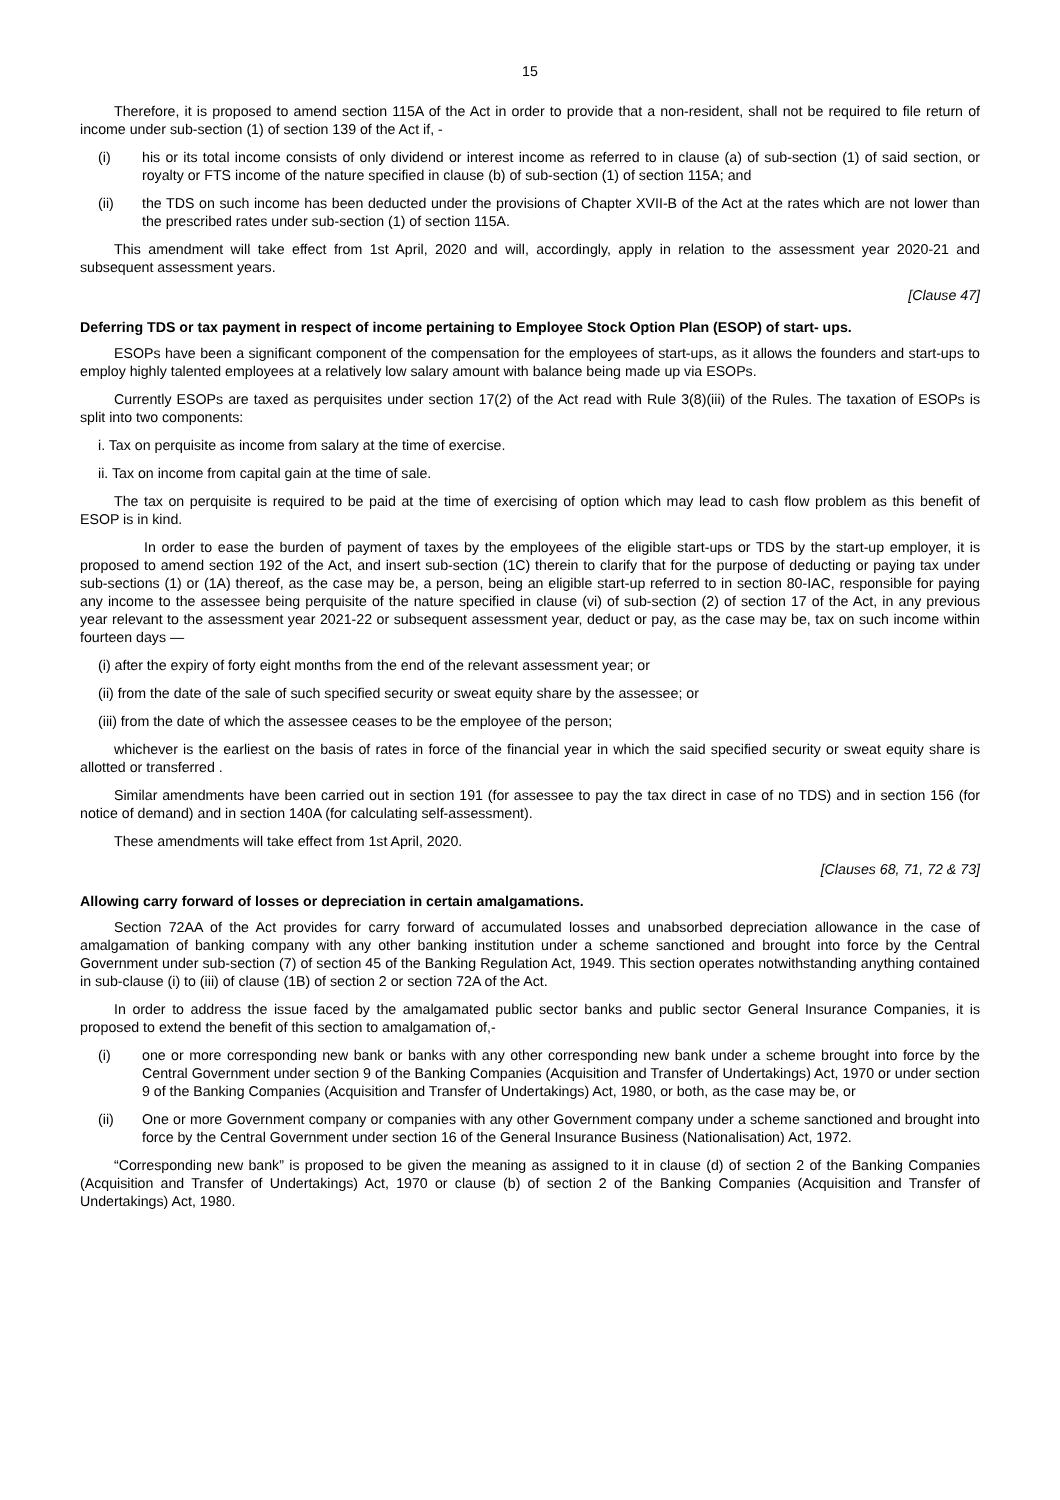15
Therefore, it is proposed to amend section 115A of the Act in order to provide that a non-resident, shall not be required to file return of income under sub-section (1) of section 139 of the Act if, -
(i) his or its total income consists of only dividend or interest income as referred to in clause (a) of sub-section (1) of said section, or royalty or FTS income of the nature specified in clause (b) of sub-section (1) of section 115A; and
(ii) the TDS on such income has been deducted under the provisions of Chapter XVII-B of the Act at the rates which are not lower than the prescribed rates under sub-section (1) of section 115A.
This amendment will take effect from 1st April, 2020 and will, accordingly, apply in relation to the assessment year 2020-21 and subsequent assessment years.
[Clause 47]
Deferring TDS or tax payment in respect of income pertaining to Employee Stock Option Plan (ESOP) of start- ups.
ESOPs have been a significant component of the compensation for the employees of start-ups, as it allows the founders and start-ups to employ highly talented employees at a relatively low salary amount with balance being made up via ESOPs.
Currently ESOPs are taxed as perquisites under section 17(2) of the Act read with Rule 3(8)(iii) of the Rules. The taxation of ESOPs is split into two components:
i. Tax on perquisite as income from salary at the time of exercise.
ii. Tax on income from capital gain at the time of sale.
The tax on perquisite is required to be paid at the time of exercising of option which may lead to cash flow problem as this benefit of ESOP is in kind.
In order to ease the burden of payment of taxes by the employees of the eligible start-ups or TDS by the start-up employer, it is proposed to amend section 192 of the Act, and insert sub-section (1C) therein to clarify that for the purpose of deducting or paying tax under sub-sections (1) or (1A) thereof, as the case may be, a person, being an eligible start-up referred to in section 80-IAC, responsible for paying any income to the assessee being perquisite of the nature specified in clause (vi) of sub-section (2) of section 17 of the Act, in any previous year relevant to the assessment year 2021-22 or subsequent assessment year, deduct or pay, as the case may be, tax on such income within fourteen days —
(i) after the expiry of forty eight months from the end of the relevant assessment year; or
(ii) from the date of the sale of such specified security or sweat equity share by the assessee; or
(iii) from the date of which the assessee ceases to be the employee of the person;
whichever is the earliest on the basis of rates in force of the financial year in which the said specified security or sweat equity share is allotted or transferred .
Similar amendments have been carried out in section 191 (for assessee to pay the tax direct in case of no TDS) and in section 156 (for notice of demand) and in section 140A (for calculating self-assessment).
These amendments will take effect from 1st April, 2020.
[Clauses 68, 71, 72 & 73]
Allowing carry forward of losses or depreciation in certain amalgamations.
Section 72AA of the Act provides for carry forward of accumulated losses and unabsorbed depreciation allowance in the case of amalgamation of banking company with any other banking institution under a scheme sanctioned and brought into force by the Central Government under sub-section (7) of section 45 of the Banking Regulation Act, 1949. This section operates notwithstanding anything contained in sub-clause (i) to (iii) of clause (1B) of section 2 or section 72A of the Act.
In order to address the issue faced by the amalgamated public sector banks and public sector General Insurance Companies, it is proposed to extend the benefit of this section to amalgamation of,-
(i) one or more corresponding new bank or banks with any other corresponding new bank under a scheme brought into force by the Central Government under section 9 of the Banking Companies (Acquisition and Transfer of Undertakings) Act, 1970 or under section 9 of the Banking Companies (Acquisition and Transfer of Undertakings) Act, 1980, or both, as the case may be, or
(ii) One or more Government company or companies with any other Government company under a scheme sanctioned and brought into force by the Central Government under section 16 of the General Insurance Business (Nationalisation) Act, 1972.
“Corresponding new bank” is proposed to be given the meaning as assigned to it in clause (d) of section 2 of the Banking Companies (Acquisition and Transfer of Undertakings) Act, 1970 or clause (b) of section 2 of the Banking Companies (Acquisition and Transfer of Undertakings) Act, 1980.